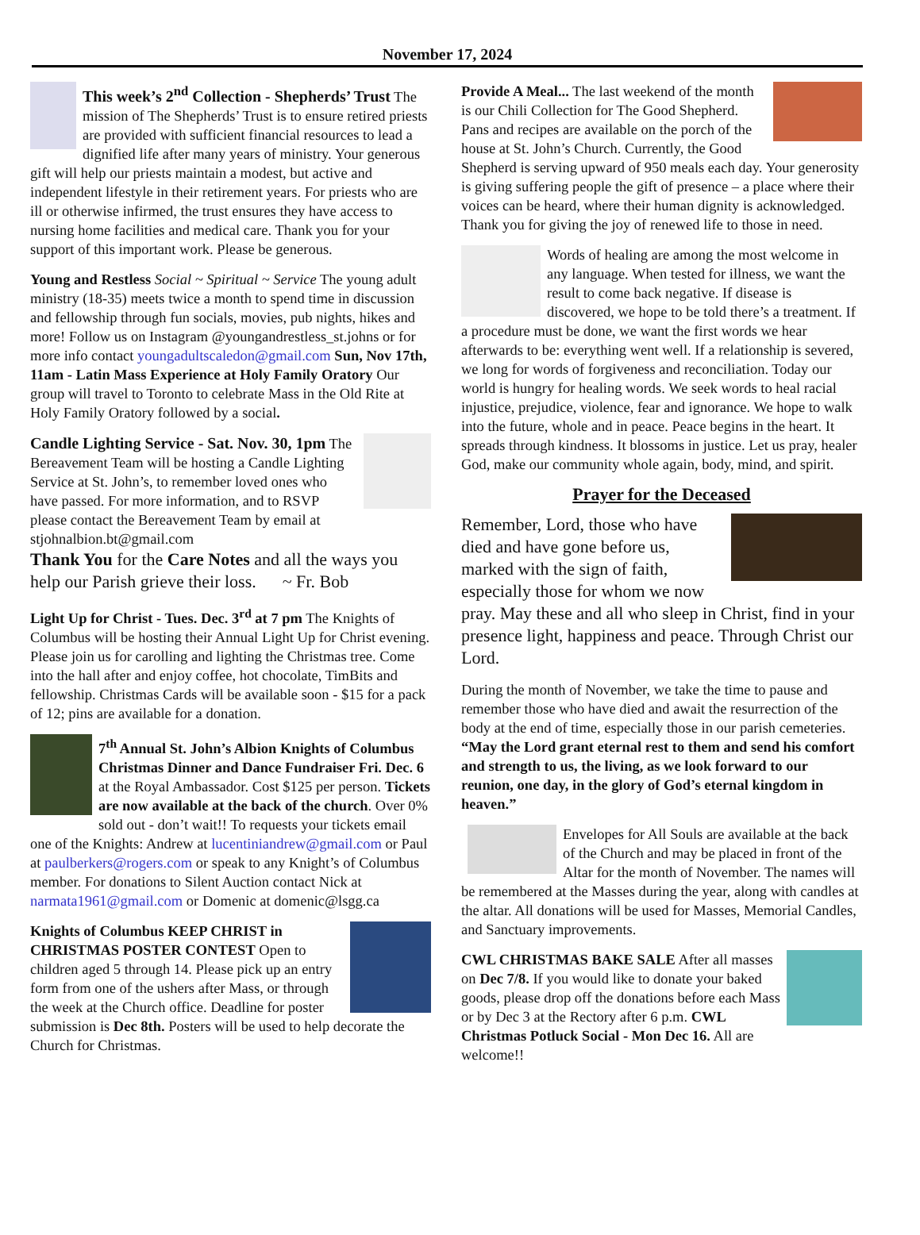November 17, 2024
This week’s 2<sup>nd</sup> Collection - Shepherds’ Trust The mission of The Shepherds’ Trust is to ensure retired priests are provided with sufficient financial resources to lead a dignified life after many years of ministry. Your generous gift will help our priests maintain a modest, but active and independent lifestyle in their retirement years. For priests who are ill or otherwise infirmed, the trust ensures they have access to nursing home facilities and medical care. Thank you for your support of this important work. Please be generous.
Young and Restless Social ~ Spiritual ~ Service The young adult ministry (18-35) meets twice a month to spend time in discussion and fellowship through fun socials, movies, pub nights, hikes and more! Follow us on Instagram @youngandrestless_st.johns or for more info contact youngadultscaledon@gmail.com Sun, Nov 17th, 11am - Latin Mass Experience at Holy Family Oratory Our group will travel to Toronto to celebrate Mass in the Old Rite at Holy Family Oratory followed by a social.
Candle Lighting Service - Sat. Nov. 30, 1pm The Bereavement Team will be hosting a Candle Lighting Service at St. John’s, to remember loved ones who have passed. For more information, and to RSVP please contact the Bereavement Team by email at stjohnalbion.bt@gmail.com
Thank You for the Care Notes and all the ways you help our Parish grieve their loss. ~ Fr. Bob
Light Up for Christ - Tues. Dec. 3<sup>rd</sup> at 7 pm The Knights of Columbus will be hosting their Annual Light Up for Christ evening. Please join us for carolling and lighting the Christmas tree. Come into the hall after and enjoy coffee, hot chocolate, TimBits and fellowship. Christmas Cards will be available soon - $15 for a pack of 12; pins are available for a donation.
7<sup>th</sup> Annual St. John’s Albion Knights of Columbus Christmas Dinner and Dance Fundraiser Fri. Dec. 6 at the Royal Ambassador. Cost $125 per person. Tickets are now available at the back of the church. Over 0% sold out - don’t wait!! To requests your tickets email one of the Knights: Andrew at lucentiniandrew@gmail.com or Paul at paulberkers@rogers.com or speak to any Knight’s of Columbus member. For donations to Silent Auction contact Nick at narmata1961@gmail.com or Domenic at domenic@lsgg.ca
Knights of Columbus KEEP CHRIST in CHRISTMAS POSTER CONTEST Open to children aged 5 through 14. Please pick up an entry form from one of the ushers after Mass, or through the week at the Church office. Deadline for poster submission is Dec 8th. Posters will be used to help decorate the Church for Christmas.
Provide A Meal... The last weekend of the month is our Chili Collection for The Good Shepherd. Pans and recipes are available on the porch of the house at St. John’s Church. Currently, the Good Shepherd is serving upward of 950 meals each day. Your generosity is giving suffering people the gift of presence – a place where their voices can be heard, where their human dignity is acknowledged. Thank you for giving the joy of renewed life to those in need.
Words of healing are among the most welcome in any language. When tested for illness, we want the result to come back negative. If disease is discovered, we hope to be told there’s a treatment. If a procedure must be done, we want the first words we hear afterwards to be: everything went well. If a relationship is severed, we long for words of forgiveness and reconciliation. Today our world is hungry for healing words. We seek words to heal racial injustice, prejudice, violence, fear and ignorance. We hope to walk into the future, whole and in peace. Peace begins in the heart. It spreads through kindness. It blossoms in justice. Let us pray, healer God, make our community whole again, body, mind, and spirit.
Prayer for the Deceased
Remember, Lord, those who have died and have gone before us, marked with the sign of faith, especially those for whom we now pray. May these and all who sleep in Christ, find in your presence light, happiness and peace. Through Christ our Lord.
During the month of November, we take the time to pause and remember those who have died and await the resurrection of the body at the end of time, especially those in our parish cemeteries. “May the Lord grant eternal rest to them and send his comfort and strength to us, the living, as we look forward to our reunion, one day, in the glory of God’s eternal kingdom in heaven.”
Envelopes for All Souls are available at the back of the Church and may be placed in front of the Altar for the month of November. The names will be remembered at the Masses during the year, along with candles at the altar. All donations will be used for Masses, Memorial Candles, and Sanctuary improvements.
CWL CHRISTMAS BAKE SALE After all masses on Dec 7/8. If you would like to donate your baked goods, please drop off the donations before each Mass or by Dec 3 at the Rectory after 6 p.m. CWL Christmas Potluck Social - Mon Dec 16. All are welcome!!